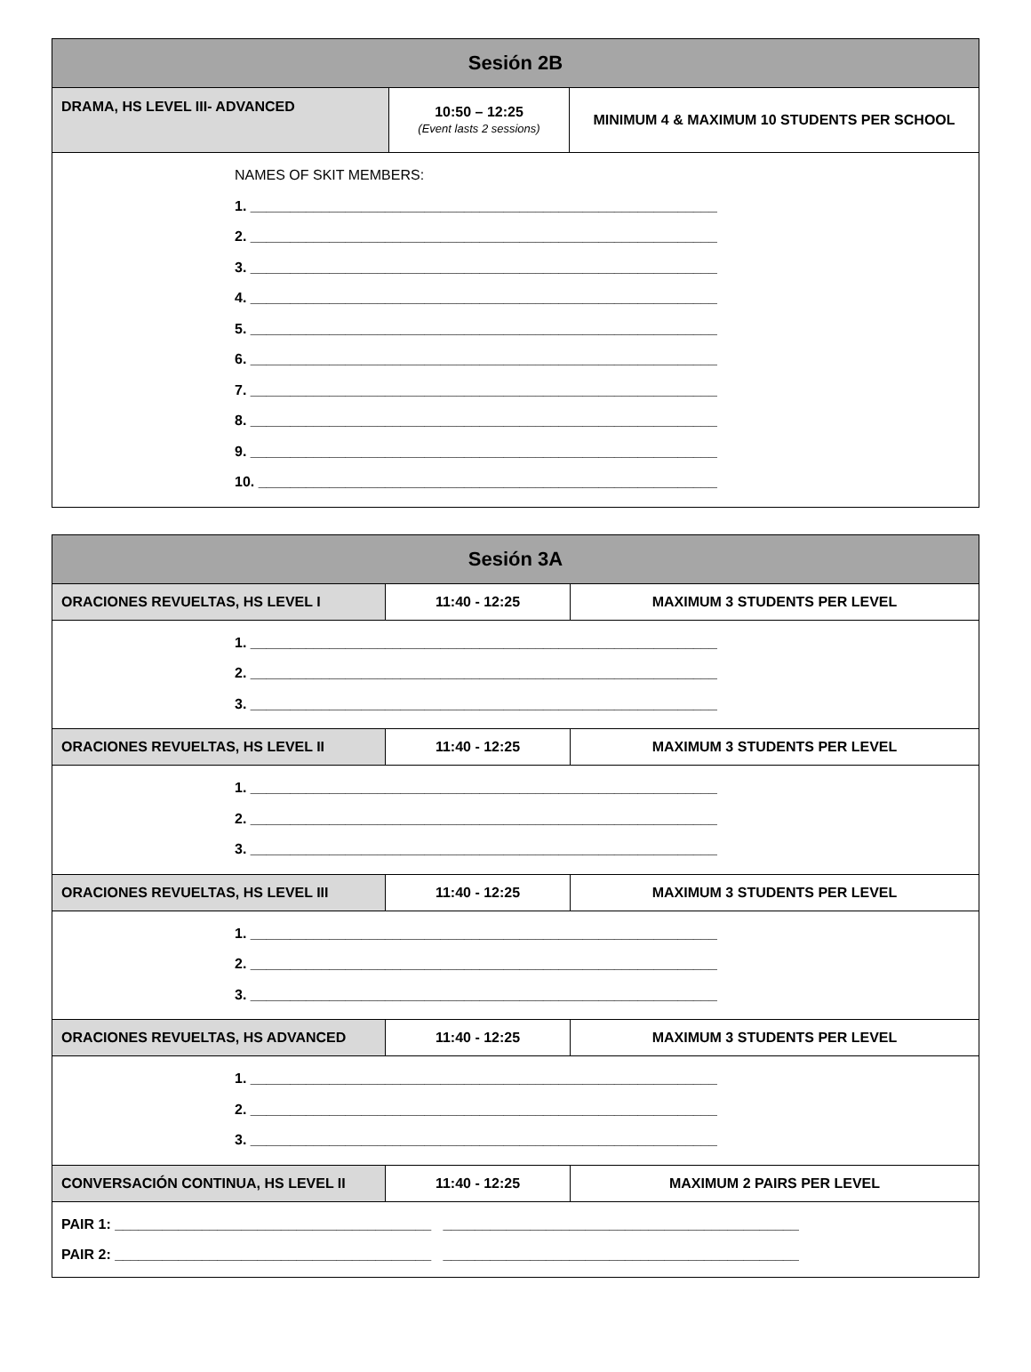| Sesión 2B | | |
| DRAMA, HS LEVEL III- ADVANCED | 10:50 – 12:25 (Event lasts 2 sessions) | MINIMUM 4 & MAXIMUM 10 STUDENTS PER SCHOOL |
| NAMES OF SKIT MEMBERS: 1. ___________________________________________________________ 2. ___________________________________________________________ 3. ___________________________________________________________ 4. ___________________________________________________________ 5. ___________________________________________________________ 6. ___________________________________________________________ 7. ___________________________________________________________ 8. ___________________________________________________________ 9. ___________________________________________________________ 10. __________________________________________________________ | | |
| Sesión 3A | | |
| ORACIONES REVUELTAS, HS LEVEL I | 11:40 - 12:25 | MAXIMUM 3 STUDENTS PER LEVEL |
| 1. ___________________________________________________________ 2. ___________________________________________________________ 3. ___________________________________________________________ | | |
| ORACIONES REVUELTAS, HS LEVEL II | 11:40 - 12:25 | MAXIMUM 3 STUDENTS PER LEVEL |
| 1. ___________________________________________________________ 2. ___________________________________________________________ 3. ___________________________________________________________ | | |
| ORACIONES REVUELTAS, HS LEVEL III | 11:40 - 12:25 | MAXIMUM 3 STUDENTS PER LEVEL |
| 1. ___________________________________________________________ 2. ___________________________________________________________ 3. ___________________________________________________________ | | |
| ORACIONES REVUELTAS, HS ADVANCED | 11:40 - 12:25 | MAXIMUM 3 STUDENTS PER LEVEL |
| 1. ___________________________________________________________ 2. ___________________________________________________________ 3. ___________________________________________________________ | | |
| CONVERSACIÓN CONTINUA, HS LEVEL II | 11:40 - 12:25 | MAXIMUM 2 PAIRS PER LEVEL |
| PAIR 1: ________________________________________ _____________________________________________ PAIR 2: ________________________________________ _____________________________________________ | | |